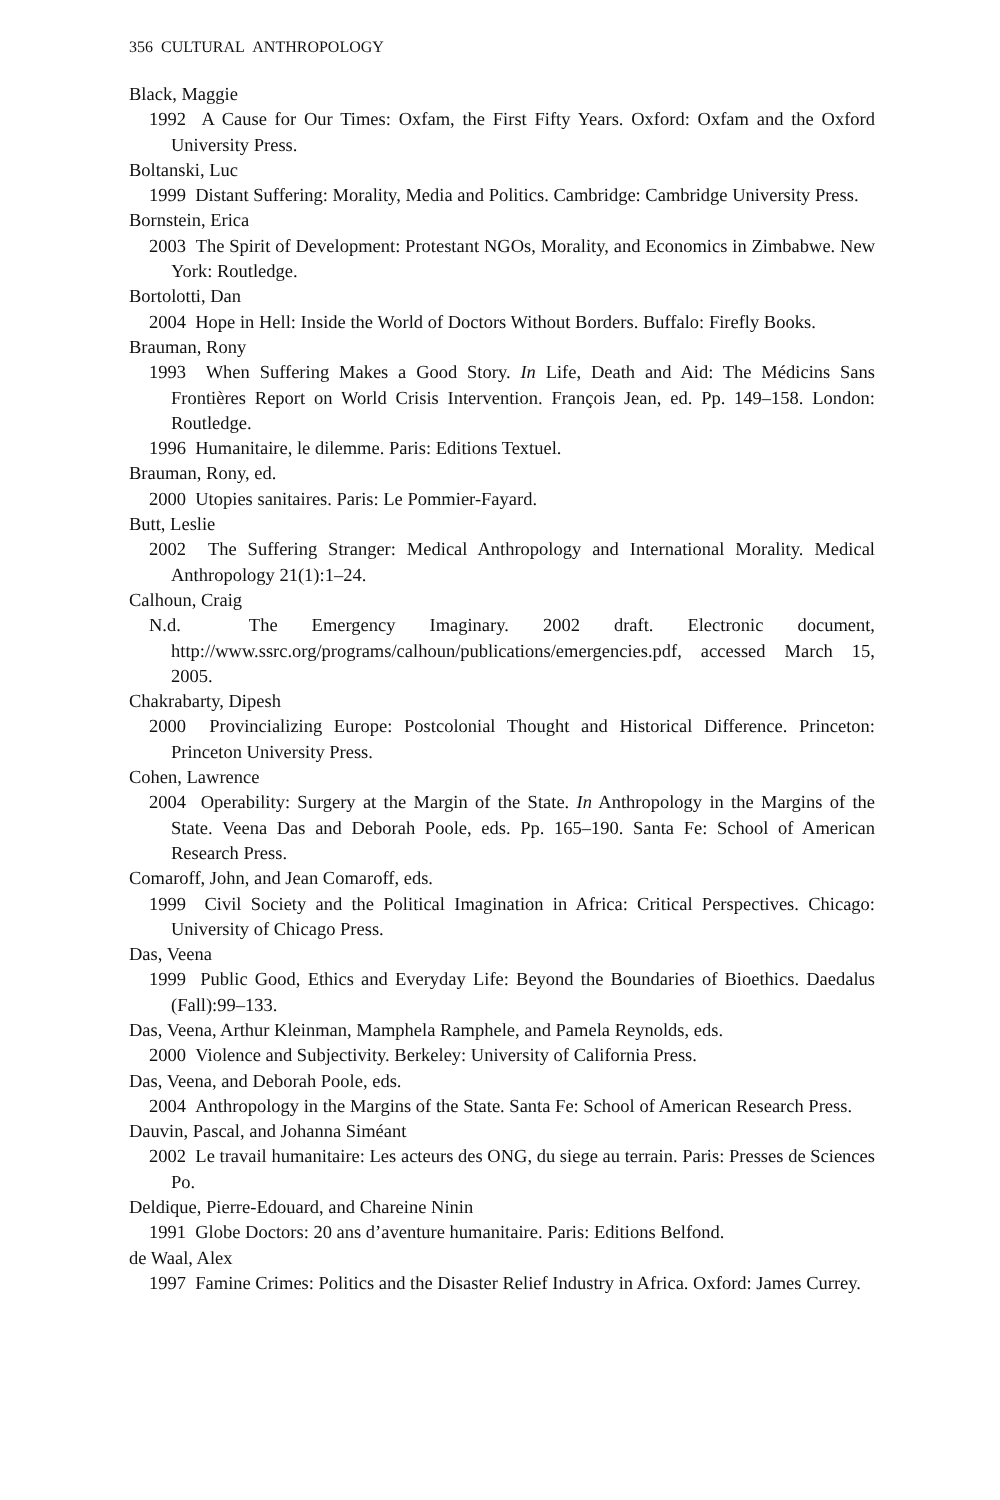356 CULTURAL ANTHROPOLOGY
Black, Maggie
1992 A Cause for Our Times: Oxfam, the First Fifty Years. Oxford: Oxfam and the Oxford University Press.
Boltanski, Luc
1999 Distant Suffering: Morality, Media and Politics. Cambridge: Cambridge University Press.
Bornstein, Erica
2003 The Spirit of Development: Protestant NGOs, Morality, and Economics in Zimbabwe. New York: Routledge.
Bortolotti, Dan
2004 Hope in Hell: Inside the World of Doctors Without Borders. Buffalo: Firefly Books.
Brauman, Rony
1993 When Suffering Makes a Good Story. In Life, Death and Aid: The Médicins Sans Frontières Report on World Crisis Intervention. François Jean, ed. Pp. 149–158. London: Routledge.
1996 Humanitaire, le dilemme. Paris: Editions Textuel.
Brauman, Rony, ed.
2000 Utopies sanitaires. Paris: Le Pommier-Fayard.
Butt, Leslie
2002 The Suffering Stranger: Medical Anthropology and International Morality. Medical Anthropology 21(1):1–24.
Calhoun, Craig
N.d. The Emergency Imaginary. 2002 draft. Electronic document, http://www.ssrc.org/programs/calhoun/publications/emergencies.pdf, accessed March 15, 2005.
Chakrabarty, Dipesh
2000 Provincializing Europe: Postcolonial Thought and Historical Difference. Princeton: Princeton University Press.
Cohen, Lawrence
2004 Operability: Surgery at the Margin of the State. In Anthropology in the Margins of the State. Veena Das and Deborah Poole, eds. Pp. 165–190. Santa Fe: School of American Research Press.
Comaroff, John, and Jean Comaroff, eds.
1999 Civil Society and the Political Imagination in Africa: Critical Perspectives. Chicago: University of Chicago Press.
Das, Veena
1999 Public Good, Ethics and Everyday Life: Beyond the Boundaries of Bioethics. Daedalus (Fall):99–133.
Das, Veena, Arthur Kleinman, Mamphela Ramphele, and Pamela Reynolds, eds.
2000 Violence and Subjectivity. Berkeley: University of California Press.
Das, Veena, and Deborah Poole, eds.
2004 Anthropology in the Margins of the State. Santa Fe: School of American Research Press.
Dauvin, Pascal, and Johanna Siméant
2002 Le travail humanitaire: Les acteurs des ONG, du siege au terrain. Paris: Presses de Sciences Po.
Deldique, Pierre-Edouard, and Chareine Ninin
1991 Globe Doctors: 20 ans d’aventure humanitaire. Paris: Editions Belfond.
de Waal, Alex
1997 Famine Crimes: Politics and the Disaster Relief Industry in Africa. Oxford: James Currey.